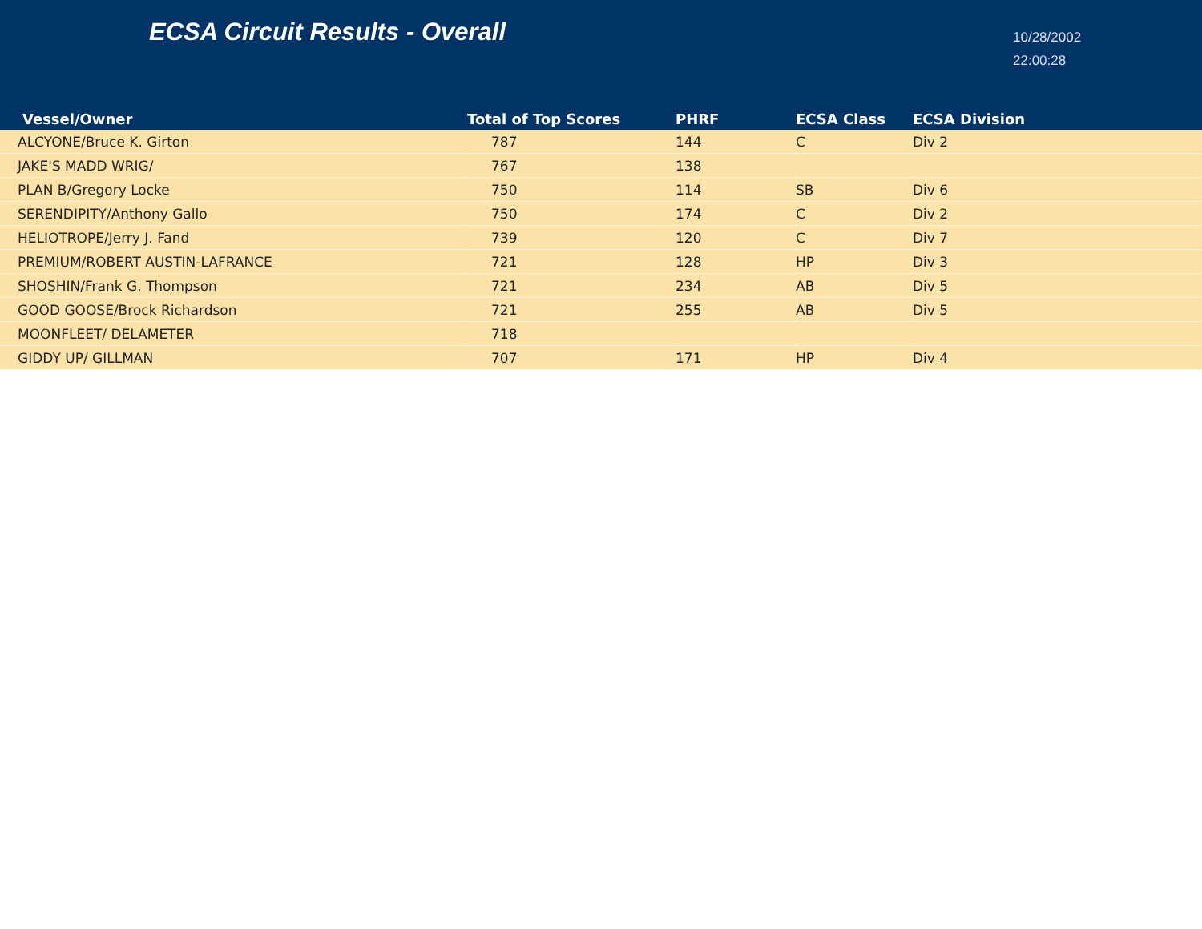ECSA Circuit Results - Overall
10/28/2002
22:00:28
| Vessel/Owner | Total of Top Scores | PHRF | ECSA Class | ECSA Division |
| --- | --- | --- | --- | --- |
| ALCYONE/Bruce K. Girton | 787 | 144 | C | Div 2 |
| JAKE'S MADD WRIG/ | 767 | 138 | | |
| PLAN B/Gregory Locke | 750 | 114 | SB | Div 6 |
| SERENDIPITY/Anthony Gallo | 750 | 174 | C | Div 2 |
| HELIOTROPE/Jerry J. Fand | 739 | 120 | C | Div 7 |
| PREMIUM/ROBERT AUSTIN-LAFRANCE | 721 | 128 | HP | Div 3 |
| SHOSHIN/Frank G. Thompson | 721 | 234 | AB | Div 5 |
| GOOD GOOSE/Brock Richardson | 721 | 255 | AB | Div 5 |
| MOONFLEET/ DELAMETER | 718 | | | |
| GIDDY UP/ GILLMAN | 707 | 171 | HP | Div 4 |